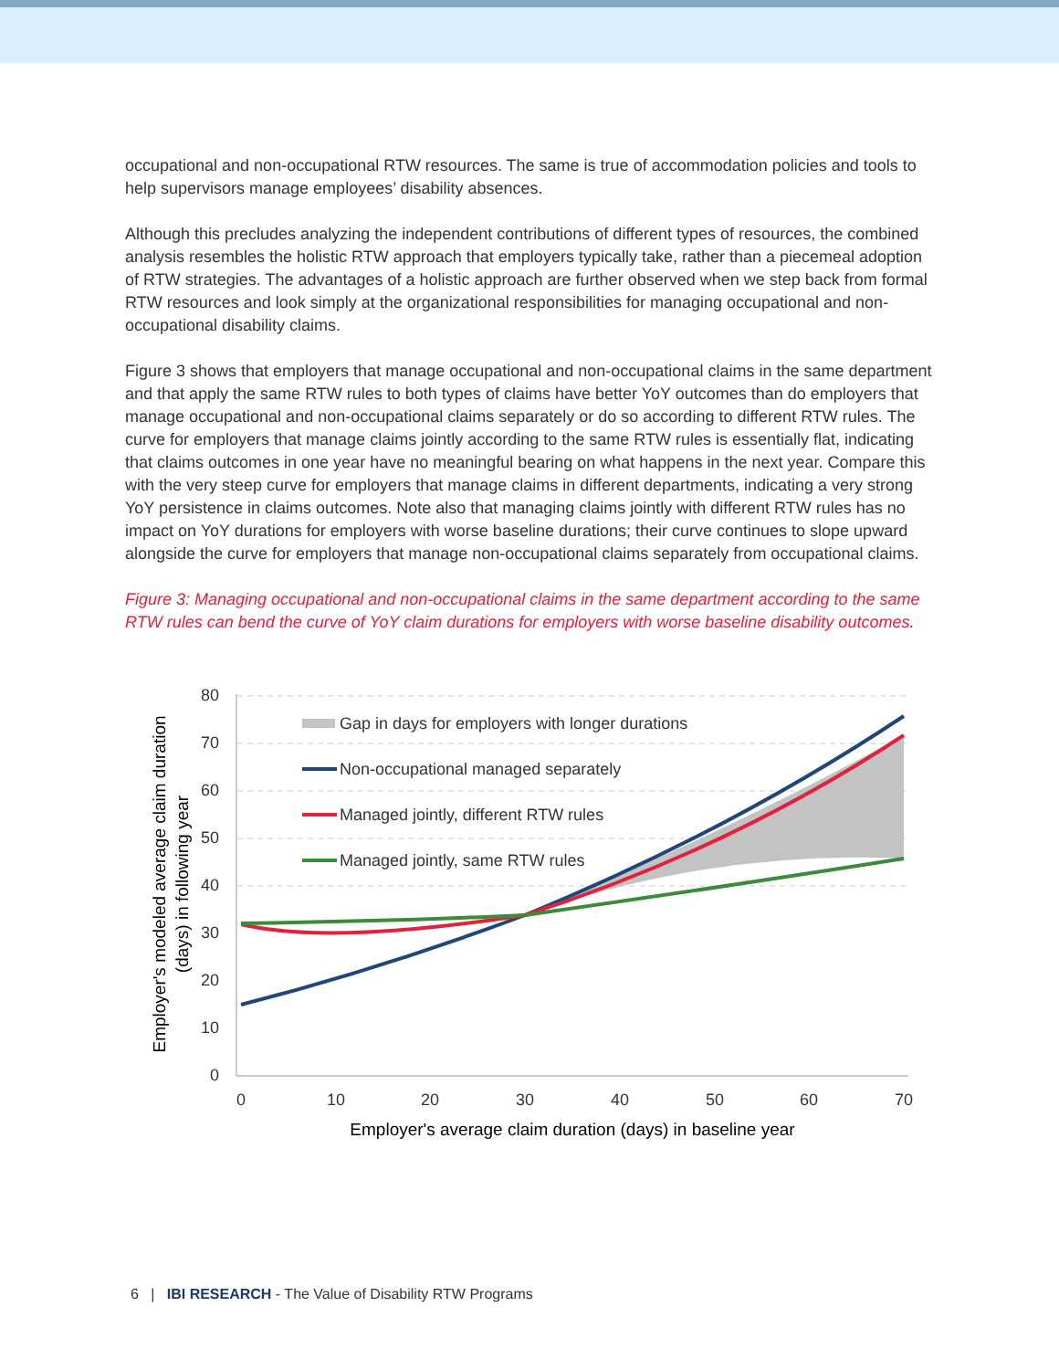occupational and non-occupational RTW resources. The same is true of accommodation policies and tools to help supervisors manage employees’ disability absences.
Although this precludes analyzing the independent contributions of different types of resources, the combined analysis resembles the holistic RTW approach that employers typically take, rather than a piecemeal adoption of RTW strategies. The advantages of a holistic approach are further observed when we step back from formal RTW resources and look simply at the organizational responsibilities for managing occupational and non-occupational disability claims.
Figure 3 shows that employers that manage occupational and non-occupational claims in the same department and that apply the same RTW rules to both types of claims have better YoY outcomes than do employers that manage occupational and non-occupational claims separately or do so according to different RTW rules. The curve for employers that manage claims jointly according to the same RTW rules is essentially flat, indicating that claims outcomes in one year have no meaningful bearing on what happens in the next year. Compare this with the very steep curve for employers that manage claims in different departments, indicating a very strong YoY persistence in claims outcomes. Note also that managing claims jointly with different RTW rules has no impact on YoY durations for employers with worse baseline durations; their curve continues to slope upward alongside the curve for employers that manage non-occupational claims separately from occupational claims.
Figure 3: Managing occupational and non-occupational claims in the same department according to the same RTW rules can bend the curve of YoY claim durations for employers with worse baseline disability outcomes.
80
70
60
50
40
30
20
10
0
0
10
20
30
40
50
60
70
Employer's average claim duration (days) in baseline year
Employer's modeled average claim duration
(days) in following year
Gap in days for employers with longer durations
Non-occupational managed separately
Managed jointly, different RTW rules
Managed jointly, same RTW rules
6 | IBI RESEARCH - The Value of Disability RTW Programs